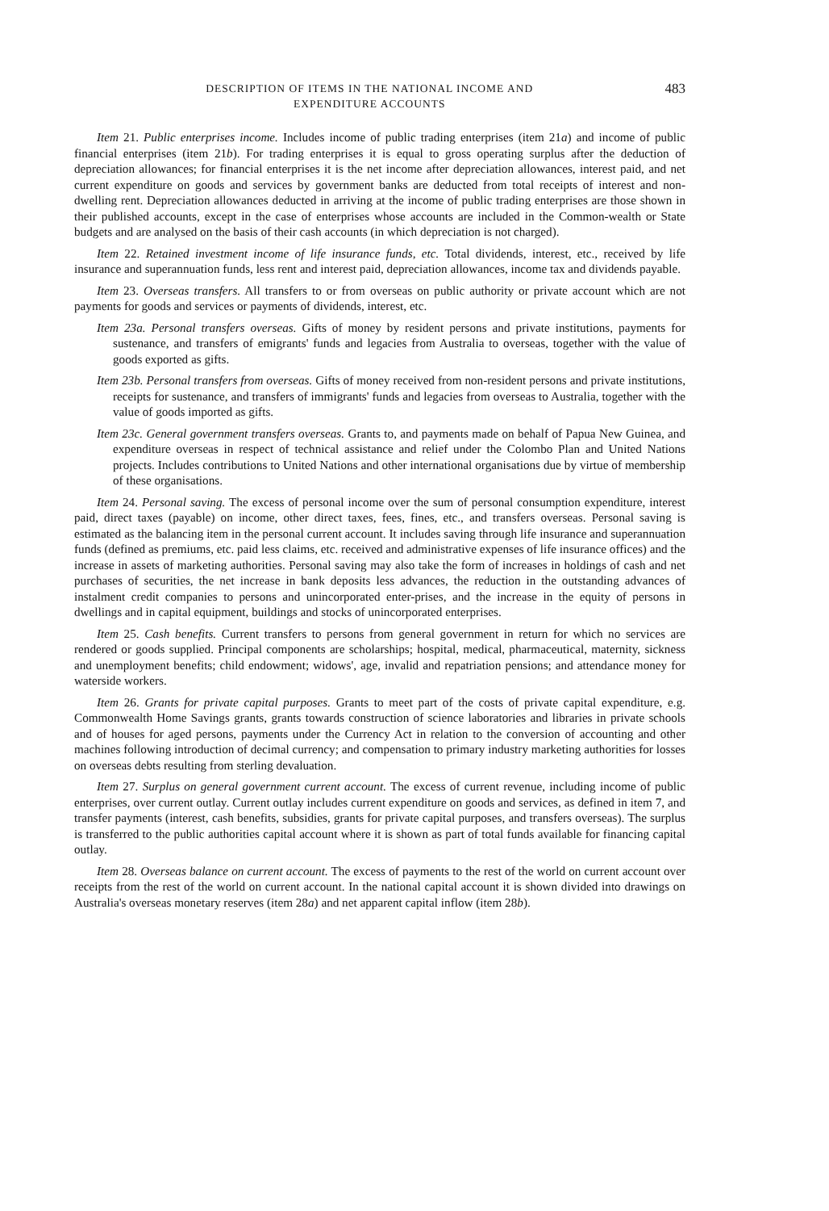DESCRIPTION OF ITEMS IN THE NATIONAL INCOME AND
EXPENDITURE ACCOUNTS
483
Item 21. Public enterprises income. Includes income of public trading enterprises (item 21a) and income of public financial enterprises (item 21b). For trading enterprises it is equal to gross operating surplus after the deduction of depreciation allowances; for financial enterprises it is the net income after depreciation allowances, interest paid, and net current expenditure on goods and services by government banks are deducted from total receipts of interest and non-dwelling rent. Depreciation allowances deducted in arriving at the income of public trading enterprises are those shown in their published accounts, except in the case of enterprises whose accounts are included in the Common-wealth or State budgets and are analysed on the basis of their cash accounts (in which depreciation is not charged).
Item 22. Retained investment income of life insurance funds, etc. Total dividends, interest, etc., received by life insurance and superannuation funds, less rent and interest paid, depreciation allowances, income tax and dividends payable.
Item 23. Overseas transfers. All transfers to or from overseas on public authority or private account which are not payments for goods and services or payments of dividends, interest, etc.
Item 23a. Personal transfers overseas. Gifts of money by resident persons and private institutions, payments for sustenance, and transfers of emigrants' funds and legacies from Australia to overseas, together with the value of goods exported as gifts.
Item 23b. Personal transfers from overseas. Gifts of money received from non-resident persons and private institutions, receipts for sustenance, and transfers of immigrants' funds and legacies from overseas to Australia, together with the value of goods imported as gifts.
Item 23c. General government transfers overseas. Grants to, and payments made on behalf of Papua New Guinea, and expenditure overseas in respect of technical assistance and relief under the Colombo Plan and United Nations projects. Includes contributions to United Nations and other international organisations due by virtue of membership of these organisations.
Item 24. Personal saving. The excess of personal income over the sum of personal consumption expenditure, interest paid, direct taxes (payable) on income, other direct taxes, fees, fines, etc., and transfers overseas. Personal saving is estimated as the balancing item in the personal current account. It includes saving through life insurance and superannuation funds (defined as premiums, etc. paid less claims, etc. received and administrative expenses of life insurance offices) and the increase in assets of marketing authorities. Personal saving may also take the form of increases in holdings of cash and net purchases of securities, the net increase in bank deposits less advances, the reduction in the outstanding advances of instalment credit companies to persons and unincorporated enter-prises, and the increase in the equity of persons in dwellings and in capital equipment, buildings and stocks of unincorporated enterprises.
Item 25. Cash benefits. Current transfers to persons from general government in return for which no services are rendered or goods supplied. Principal components are scholarships; hospital, medical, pharmaceutical, maternity, sickness and unemployment benefits; child endowment; widows', age, invalid and repatriation pensions; and attendance money for waterside workers.
Item 26. Grants for private capital purposes. Grants to meet part of the costs of private capital expenditure, e.g. Commonwealth Home Savings grants, grants towards construction of science laboratories and libraries in private schools and of houses for aged persons, payments under the Currency Act in relation to the conversion of accounting and other machines following introduction of decimal currency; and compensation to primary industry marketing authorities for losses on overseas debts resulting from sterling devaluation.
Item 27. Surplus on general government current account. The excess of current revenue, including income of public enterprises, over current outlay. Current outlay includes current expenditure on goods and services, as defined in item 7, and transfer payments (interest, cash benefits, subsidies, grants for private capital purposes, and transfers overseas). The surplus is transferred to the public authorities capital account where it is shown as part of total funds available for financing capital outlay.
Item 28. Overseas balance on current account. The excess of payments to the rest of the world on current account over receipts from the rest of the world on current account. In the national capital account it is shown divided into drawings on Australia's overseas monetary reserves (item 28a) and net apparent capital inflow (item 28b).